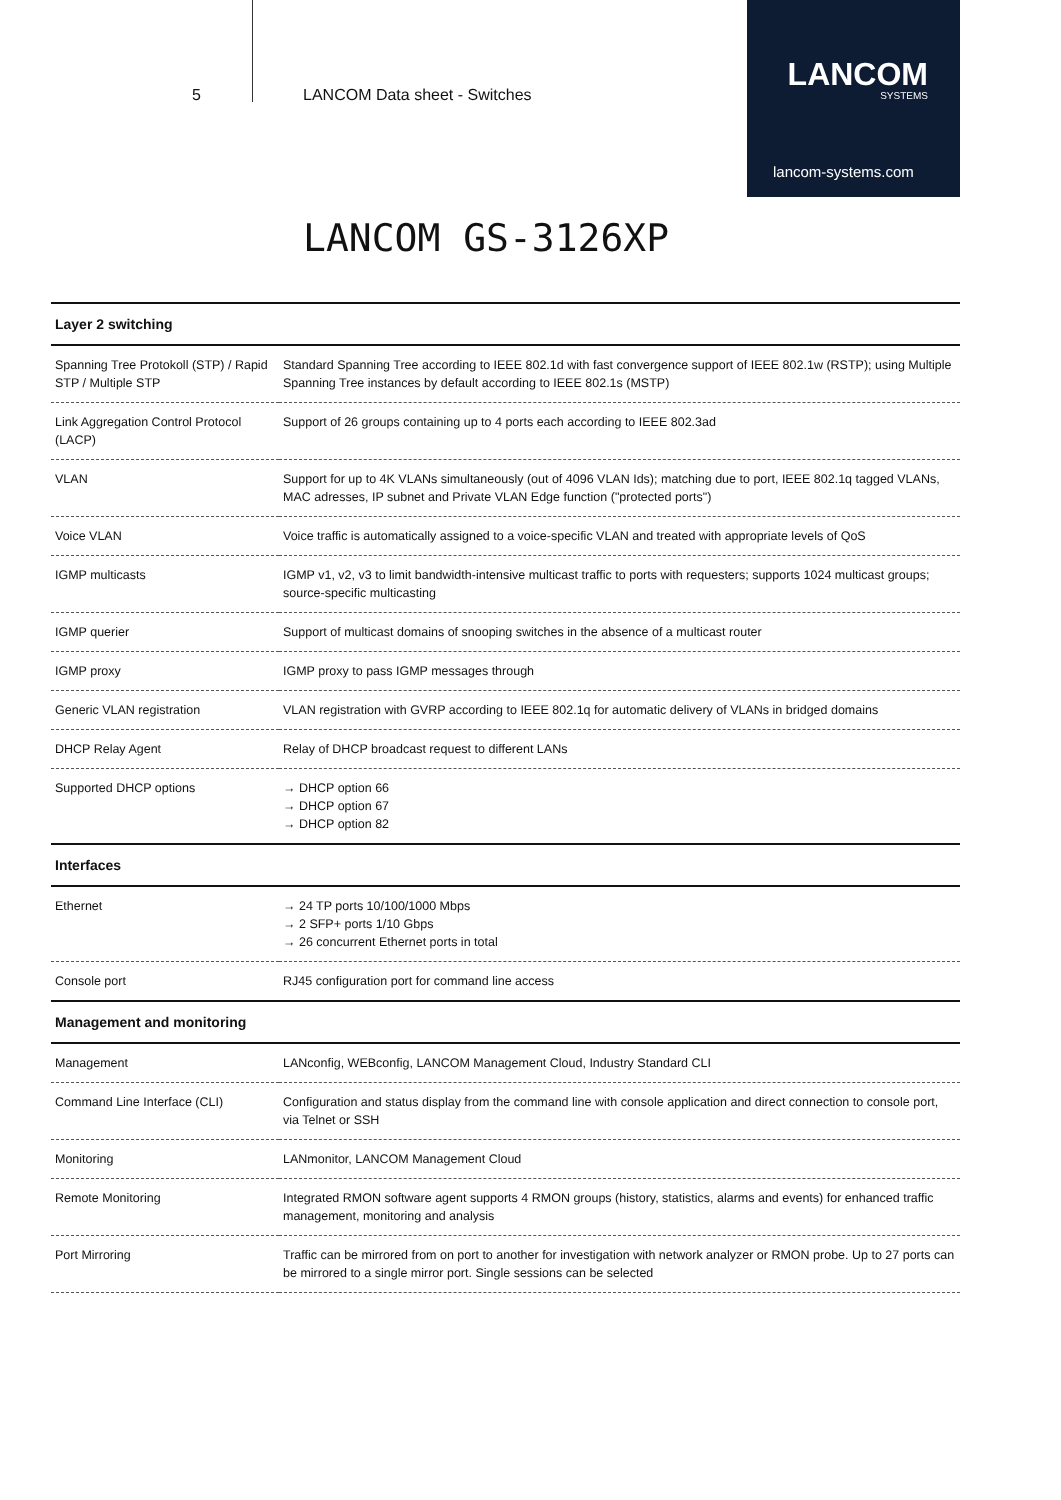5 LANCOM Data sheet - Switches
LANCOM
SYSTEMS
lancom-systems.com
LANCOM GS-3126XP
| Layer 2 switching | |
| --- | --- |
| Spanning Tree Protokoll (STP) / Rapid STP / Multiple STP | Standard Spanning Tree according to IEEE 802.1d with fast convergence support of IEEE 802.1w (RSTP); using Multiple Spanning Tree instances by default according to IEEE 802.1s (MSTP) |
| Link Aggregation Control Protocol (LACP) | Support of 26 groups containing up to 4 ports each according to IEEE 802.3ad |
| VLAN | Support for up to 4K VLANs simultaneously (out of 4096 VLAN Ids); matching due to port, IEEE 802.1q tagged VLANs, MAC adresses, IP subnet and Private VLAN Edge function ("protected ports") |
| Voice VLAN | Voice traffic is automatically assigned to a voice-specific VLAN and treated with appropriate levels of QoS |
| IGMP multicasts | IGMP v1, v2, v3 to limit bandwidth-intensive multicast traffic to ports with requesters; supports 1024 multicast groups; source-specific multicasting |
| IGMP querier | Support of multicast domains of snooping switches in the absence of a multicast router |
| IGMP proxy | IGMP proxy to pass IGMP messages through |
| Generic VLAN registration | VLAN registration with GVRP according to IEEE 802.1q for automatic delivery of VLANs in bridged domains |
| DHCP Relay Agent | Relay of DHCP broadcast request to different LANs |
| Supported DHCP options | → DHCP option 66 → DHCP option 67 → DHCP option 82 |
| Interfaces | |
| Ethernet | → 24 TP ports 10/100/1000 Mbps → 2 SFP+ ports 1/10 Gbps → 26 concurrent Ethernet ports in total |
| Console port | RJ45 configuration port for command line access |
| Management and monitoring | |
| Management | LANconfig, WEBconfig, LANCOM Management Cloud, Industry Standard CLI |
| Command Line Interface (CLI) | Configuration and status display from the command line with console application and direct connection to console port, via Telnet or SSH |
| Monitoring | LANmonitor, LANCOM Management Cloud |
| Remote Monitoring | Integrated RMON software agent supports 4 RMON groups (history, statistics, alarms and events) for enhanced traffic management, monitoring and analysis |
| Port Mirroring | Traffic can be mirrored from on port to another for investigation with network analyzer or RMON probe. Up to 27 ports can be mirrored to a single mirror port. Single sessions can be selected |